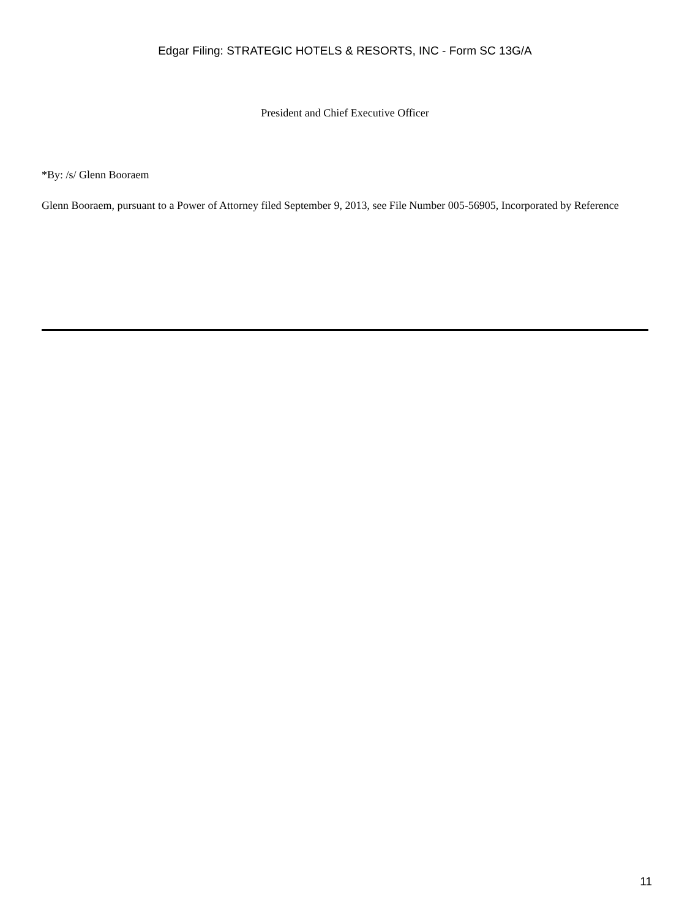Edgar Filing: STRATEGIC HOTELS & RESORTS, INC - Form SC 13G/A
President and Chief Executive Officer
*By: /s/ Glenn Booraem
Glenn Booraem, pursuant to a Power of Attorney filed September 9, 2013, see File Number 005-56905, Incorporated by Reference
11